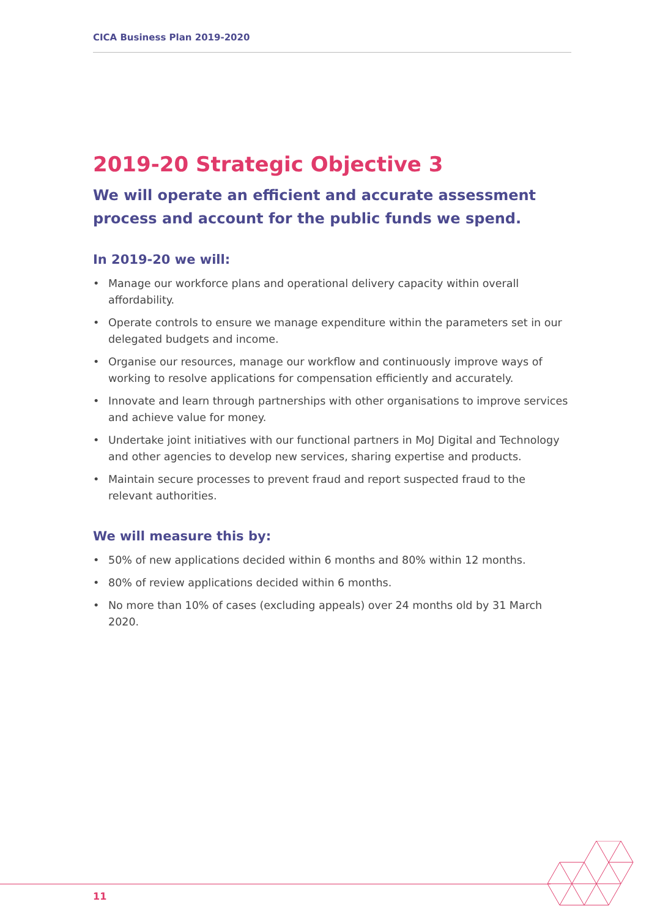CICA Business Plan 2019-2020
2019-20 Strategic Objective 3
We will operate an efficient and accurate assessment process and account for the public funds we spend.
In 2019-20 we will:
• Manage our workforce plans and operational delivery capacity within overall affordability.
• Operate controls to ensure we manage expenditure within the parameters set in our delegated budgets and income.
• Organise our resources, manage our workflow and continuously improve ways of working to resolve applications for compensation efficiently and accurately.
• Innovate and learn through partnerships with other organisations to improve services and achieve value for money.
• Undertake joint initiatives with our functional partners in MoJ Digital and Technology and other agencies to develop new services, sharing expertise and products.
• Maintain secure processes to prevent fraud and report suspected fraud to the relevant authorities.
We will measure this by:
• 50% of new applications decided within 6 months and 80% within 12 months.
• 80% of review applications decided within 6 months.
• No more than 10% of cases (excluding appeals) over 24 months old by 31 March 2020.
11